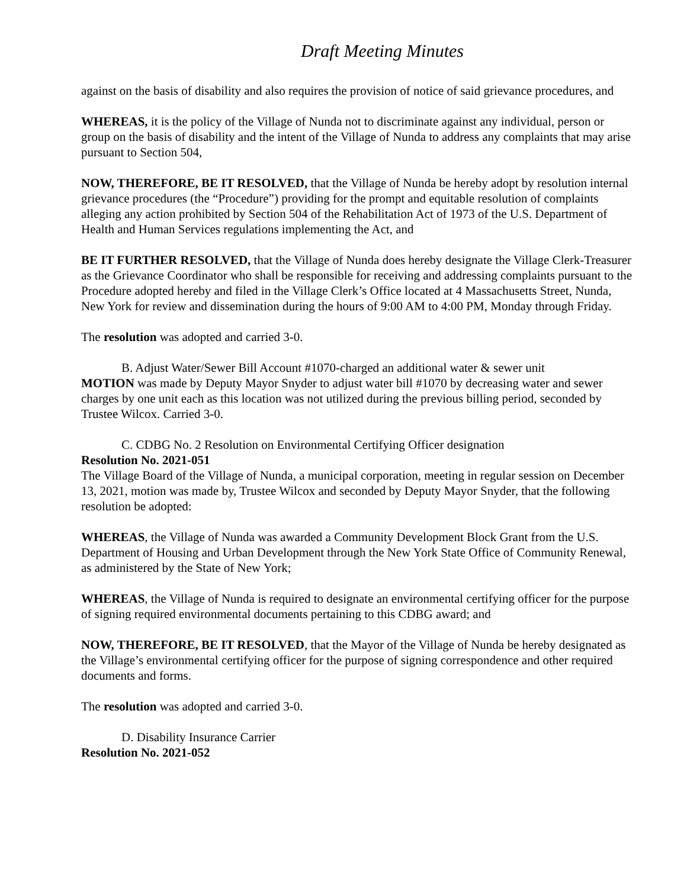Draft Meeting Minutes
against on the basis of disability and also requires the provision of notice of said grievance procedures, and
WHEREAS, it is the policy of the Village of Nunda not to discriminate against any individual, person or group on the basis of disability and the intent of the Village of Nunda to address any complaints that may arise pursuant to Section 504,
NOW, THEREFORE, BE IT RESOLVED, that the Village of Nunda be hereby adopt by resolution internal grievance procedures (the “Procedure”) providing for the prompt and equitable resolution of complaints alleging any action prohibited by Section 504 of the Rehabilitation Act of 1973 of the U.S. Department of Health and Human Services regulations implementing the Act, and
BE IT FURTHER RESOLVED, that the Village of Nunda does hereby designate the Village Clerk-Treasurer as the Grievance Coordinator who shall be responsible for receiving and addressing complaints pursuant to the Procedure adopted hereby and filed in the Village Clerk’s Office located at 4 Massachusetts Street, Nunda, New York for review and dissemination during the hours of 9:00 AM to 4:00 PM, Monday through Friday.
The resolution was adopted and carried 3-0.
B. Adjust Water/Sewer Bill Account #1070-charged an additional water & sewer unit
MOTION was made by Deputy Mayor Snyder to adjust water bill #1070 by decreasing water and sewer charges by one unit each as this location was not utilized during the previous billing period, seconded by Trustee Wilcox. Carried 3-0.
C. CDBG No. 2 Resolution on Environmental Certifying Officer designation
Resolution No. 2021-051
The Village Board of the Village of Nunda, a municipal corporation, meeting in regular session on December 13, 2021, motion was made by, Trustee Wilcox and seconded by Deputy Mayor Snyder, that the following resolution be adopted:
WHEREAS, the Village of Nunda was awarded a Community Development Block Grant from the U.S. Department of Housing and Urban Development through the New York State Office of Community Renewal, as administered by the State of New York;
WHEREAS, the Village of Nunda is required to designate an environmental certifying officer for the purpose of signing required environmental documents pertaining to this CDBG award; and
NOW, THEREFORE, BE IT RESOLVED, that the Mayor of the Village of Nunda be hereby designated as the Village’s environmental certifying officer for the purpose of signing correspondence and other required documents and forms.
The resolution was adopted and carried 3-0.
D. Disability Insurance Carrier
Resolution No. 2021-052